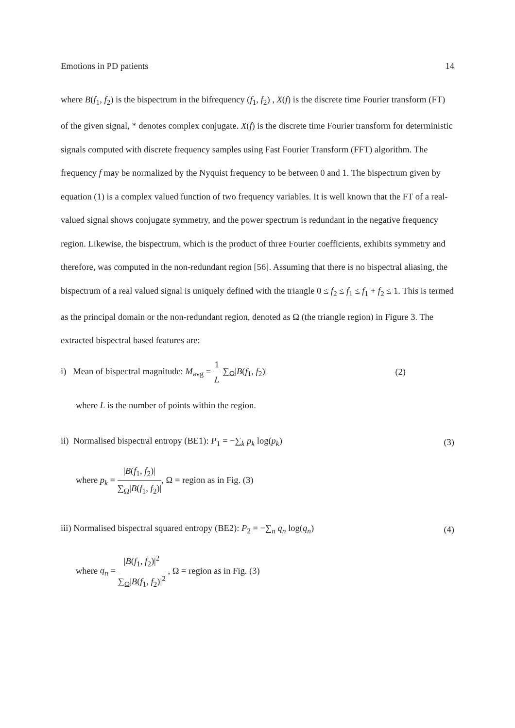Emotions in PD patients 14
where B(f<sub>1</sub>, f<sub>2</sub>) is the bispectrum in the bifrequency (f<sub>1</sub>, f<sub>2</sub>) , X(f) is the discrete time Fourier transform (FT) of the given signal, * denotes complex conjugate. X(f) is the discrete time Fourier transform for deterministic signals computed with discrete frequency samples using Fast Fourier Transform (FFT) algorithm. The frequency f may be normalized by the Nyquist frequency to be between 0 and 1. The bispectrum given by equation (1) is a complex valued function of two frequency variables. It is well known that the FT of a real-valued signal shows conjugate symmetry, and the power spectrum is redundant in the negative frequency region. Likewise, the bispectrum, which is the product of three Fourier coefficients, exhibits symmetry and therefore, was computed in the non-redundant region [56]. Assuming that there is no bispectral aliasing, the bispectrum of a real valued signal is uniquely defined with the triangle 0 ≤ f<sub>2</sub> ≤ f<sub>1</sub> ≤ f<sub>1</sub> + f<sub>2</sub> ≤ 1. This is termed as the principal domain or the non-redundant region, denoted as Ω (the triangle region) in Figure 3. The extracted bispectral based features are:
i) Mean of bispectral magnitude: M<sub>avg</sub> = 1 L ∑<sub>Ω</sub>|B(f<sub>1</sub>, f<sub>2</sub>)| (2)
where L is the number of points within the region.
ii) Normalised bispectral entropy (BE1): P<sub>1</sub> = −∑<sub>k</sub> p<sub>k</sub> log(p<sub>k</sub>) (3)
where p<sub>k</sub> = |B(f<sub>1</sub>, f<sub>2</sub>)| ∑<sub>Ω</sub>|B(f<sub>1</sub>, f<sub>2</sub>)|, Ω = region as in Fig. (3)
iii) Normalised bispectral squared entropy (BE2): P<sub>2</sub> = −∑<sub>n</sub> q<sub>n</sub> log(q<sub>n</sub>) (4)
where q<sub>n</sub> = |B(f<sub>1</sub>, f<sub>2</sub>)|<sup>2</sup> ∑<sub>Ω</sub>|B(f<sub>1</sub>, f<sub>2</sub>)|<sup>2</sup> , Ω = region as in Fig. (3)